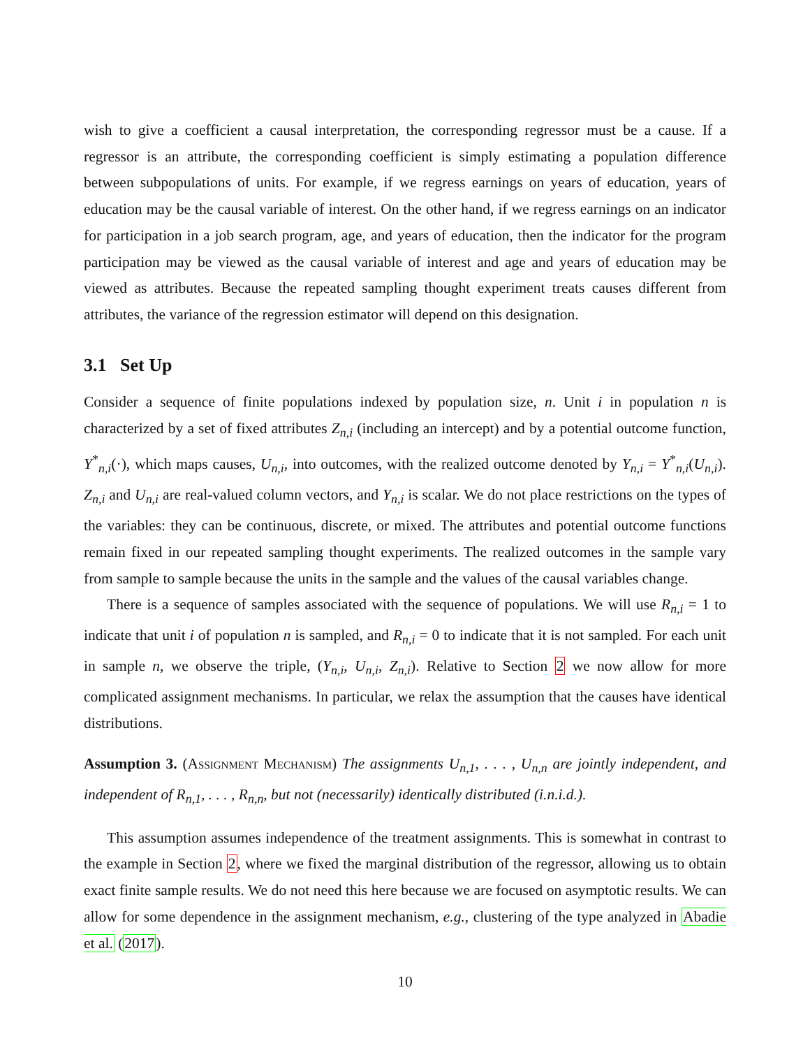wish to give a coefficient a causal interpretation, the corresponding regressor must be a cause. If a regressor is an attribute, the corresponding coefficient is simply estimating a population difference between subpopulations of units. For example, if we regress earnings on years of education, years of education may be the causal variable of interest. On the other hand, if we regress earnings on an indicator for participation in a job search program, age, and years of education, then the indicator for the program participation may be viewed as the causal variable of interest and age and years of education may be viewed as attributes. Because the repeated sampling thought experiment treats causes different from attributes, the variance of the regression estimator will depend on this designation.
3.1 Set Up
Consider a sequence of finite populations indexed by population size, n. Unit i in population n is characterized by a set of fixed attributes Z<sub>n,i</sub> (including an intercept) and by a potential outcome function, Y<sup>*</sup><sub>n,i</sub>(·), which maps causes, U<sub>n,i</sub>, into outcomes, with the realized outcome denoted by Y<sub>n,i</sub> = Y<sup>*</sup><sub>n,i</sub>(U<sub>n,i</sub>). Z<sub>n,i</sub> and U<sub>n,i</sub> are real-valued column vectors, and Y<sub>n,i</sub> is scalar. We do not place restrictions on the types of the variables: they can be continuous, discrete, or mixed. The attributes and potential outcome functions remain fixed in our repeated sampling thought experiments. The realized outcomes in the sample vary from sample to sample because the units in the sample and the values of the causal variables change.
There is a sequence of samples associated with the sequence of populations. We will use R<sub>n,i</sub> = 1 to indicate that unit i of population n is sampled, and R<sub>n,i</sub> = 0 to indicate that it is not sampled. For each unit in sample n, we observe the triple, (Y<sub>n,i</sub>, U<sub>n,i</sub>, Z<sub>n,i</sub>). Relative to Section 2 we now allow for more complicated assignment mechanisms. In particular, we relax the assumption that the causes have identical distributions.
Assumption 3. (Assignment Mechanism) The assignments U<sub>n,1</sub>, . . . , U<sub>n,n</sub> are jointly independent, and independent of R<sub>n,1</sub>, . . . , R<sub>n,n</sub>, but not (necessarily) identically distributed (i.n.i.d.).
This assumption assumes independence of the treatment assignments. This is somewhat in contrast to the example in Section 2, where we fixed the marginal distribution of the regressor, allowing us to obtain exact finite sample results. We do not need this here because we are focused on asymptotic results. We can allow for some dependence in the assignment mechanism, e.g., clustering of the type analyzed in Abadie et al. (2017).
10